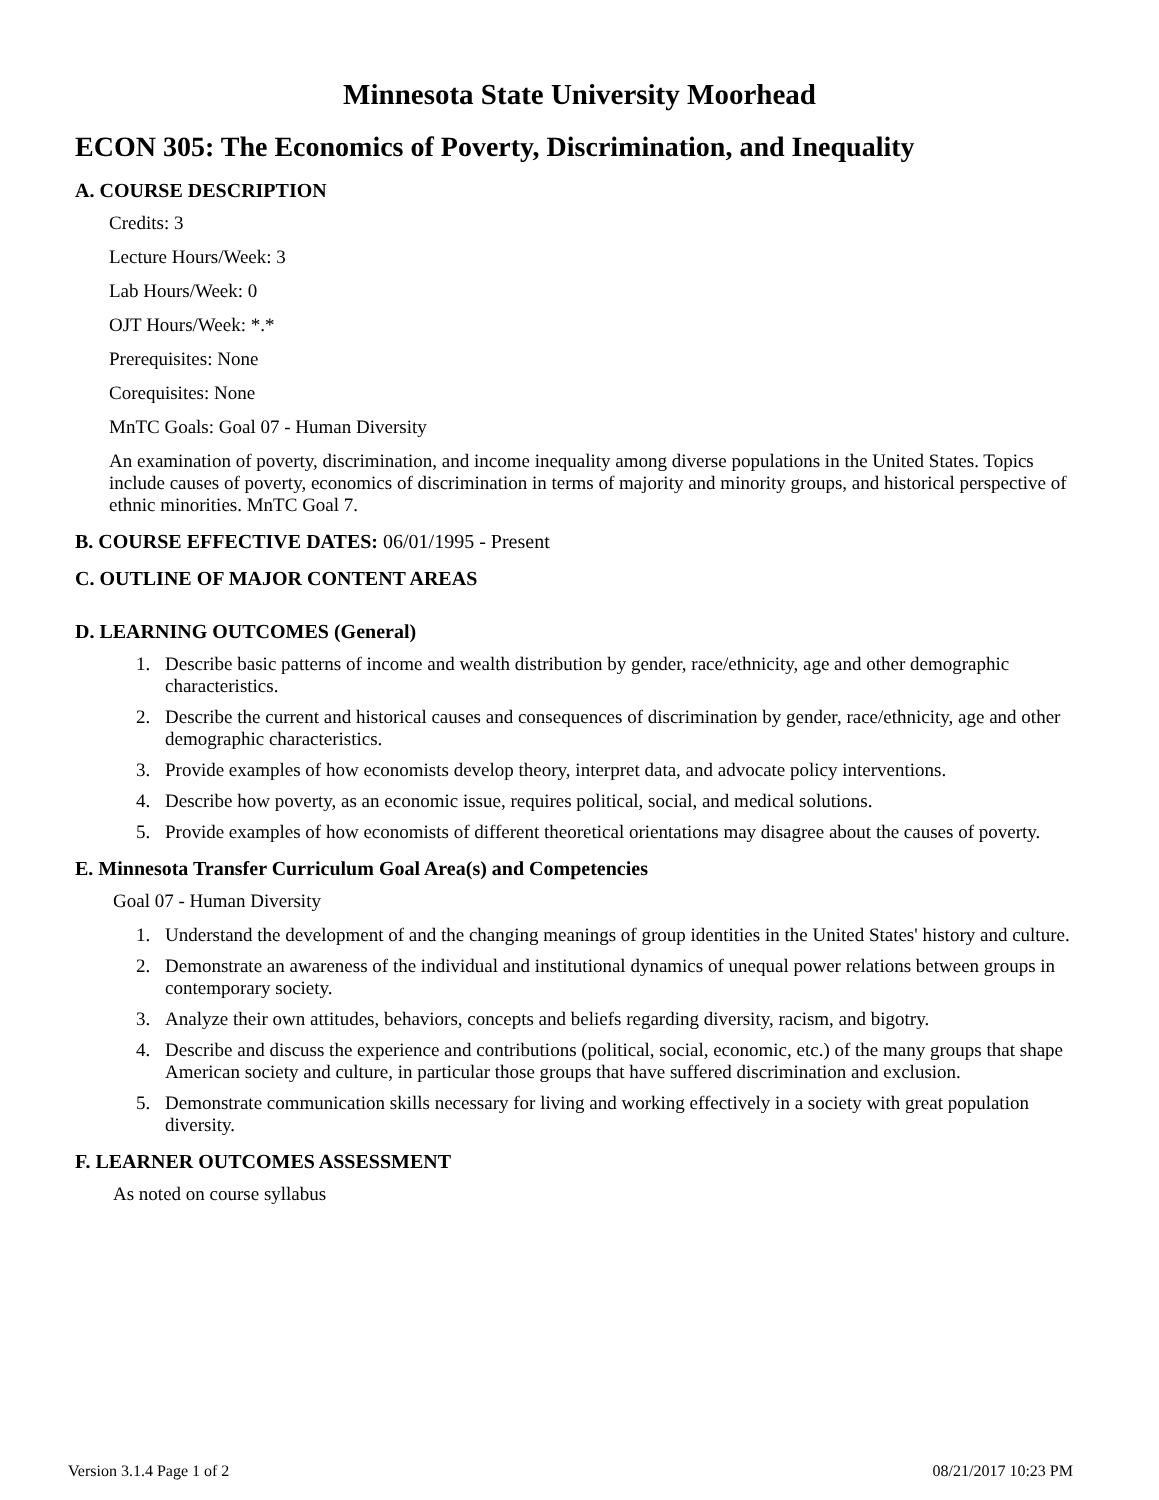Minnesota State University Moorhead
ECON 305: The Economics of Poverty, Discrimination, and Inequality
A. COURSE DESCRIPTION
Credits: 3
Lecture Hours/Week: 3
Lab Hours/Week: 0
OJT Hours/Week: *.*
Prerequisites: None
Corequisites: None
MnTC Goals: Goal 07 - Human Diversity
An examination of poverty, discrimination, and income inequality among diverse populations in the United States. Topics include causes of poverty, economics of discrimination in terms of majority and minority groups, and historical perspective of ethnic minorities. MnTC Goal 7.
B. COURSE EFFECTIVE DATES: 06/01/1995 - Present
C. OUTLINE OF MAJOR CONTENT AREAS
D. LEARNING OUTCOMES (General)
1. Describe basic patterns of income and wealth distribution by gender, race/ethnicity, age and other demographic characteristics.
2. Describe the current and historical causes and consequences of discrimination by gender, race/ethnicity, age and other demographic characteristics.
3. Provide examples of how economists develop theory, interpret data, and advocate policy interventions.
4. Describe how poverty, as an economic issue, requires political, social, and medical solutions.
5. Provide examples of how economists of different theoretical orientations may disagree about the causes of poverty.
E. Minnesota Transfer Curriculum Goal Area(s) and Competencies
Goal 07 - Human Diversity
1. Understand the development of and the changing meanings of group identities in the United States' history and culture.
2. Demonstrate an awareness of the individual and institutional dynamics of unequal power relations between groups in contemporary society.
3. Analyze their own attitudes, behaviors, concepts and beliefs regarding diversity, racism, and bigotry.
4. Describe and discuss the experience and contributions (political, social, economic, etc.) of the many groups that shape American society and culture, in particular those groups that have suffered discrimination and exclusion.
5. Demonstrate communication skills necessary for living and working effectively in a society with great population diversity.
F. LEARNER OUTCOMES ASSESSMENT
As noted on course syllabus
Version 3.1.4 Page 1 of 2 08/21/2017 10:23 PM